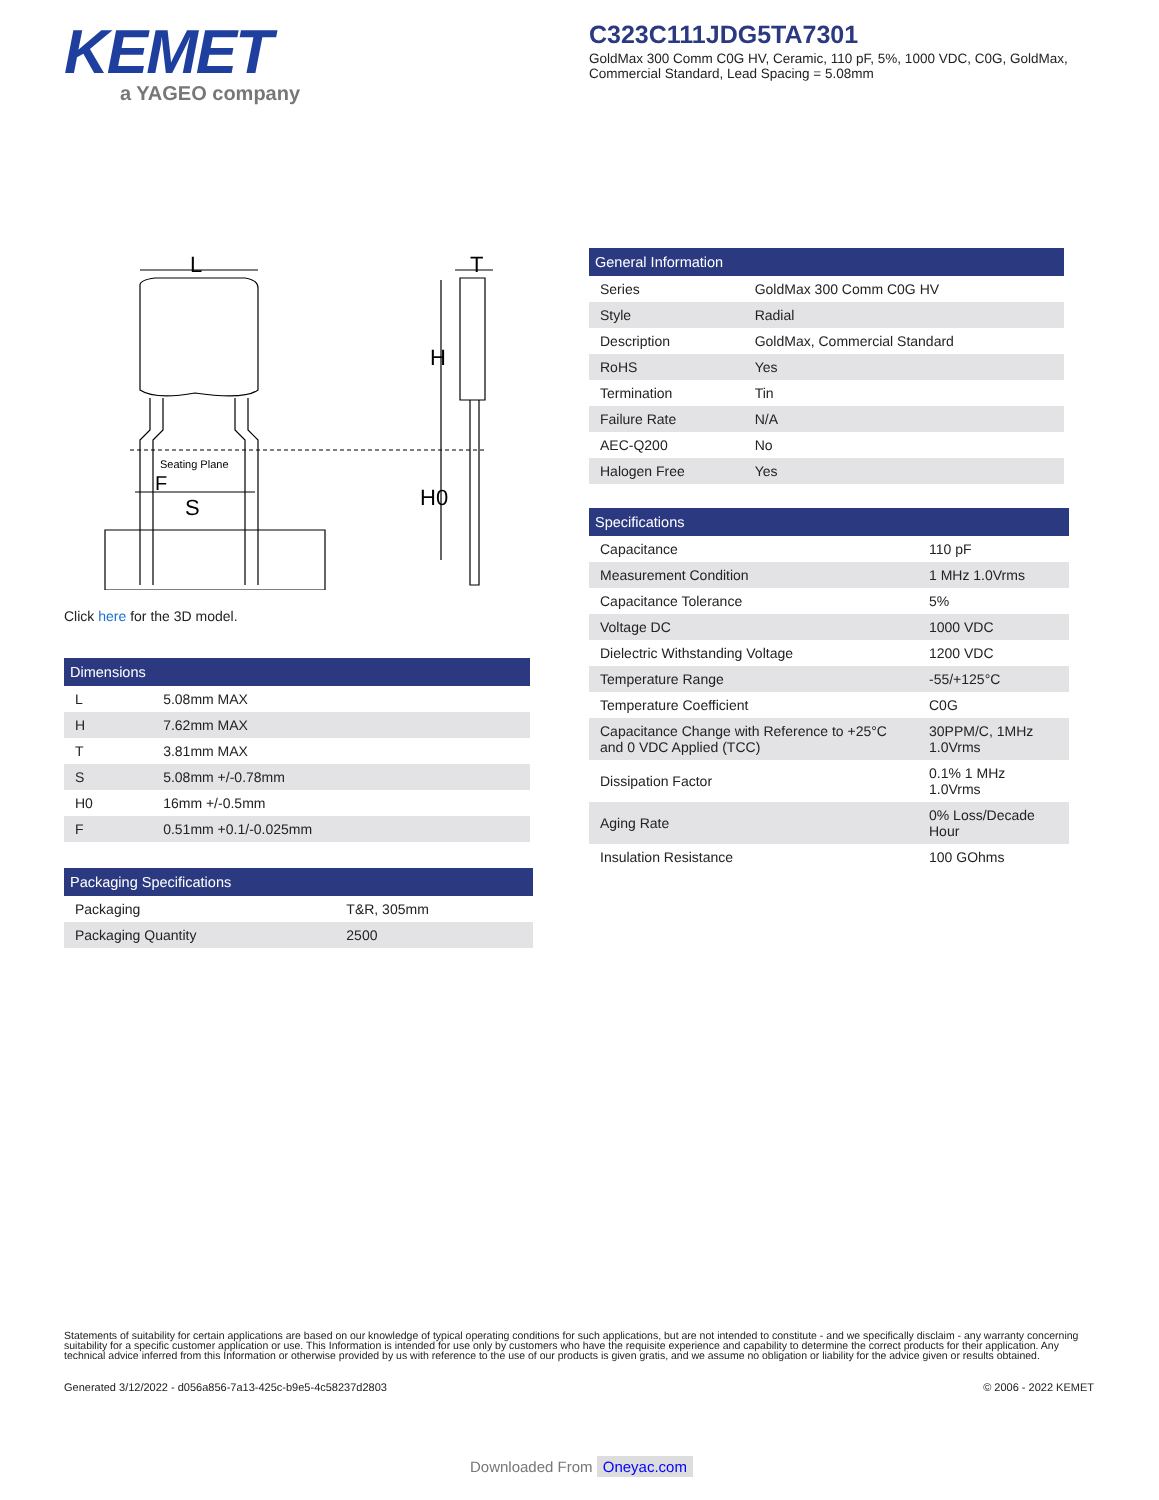KEMET
a YAGEO company
C323C111JDG5TA7301
GoldMax 300 Comm C0G HV, Ceramic, 110 pF, 5%, 1000 VDC, C0G, GoldMax, Commercial Standard, Lead Spacing = 5.08mm
L
T
H
H0
Seating Plane
F
S
Click here for the 3D model.
| Dimensions | |
| --- | --- |
| L | 5.08mm MAX |
| H | 7.62mm MAX |
| T | 3.81mm MAX |
| S | 5.08mm +/-0.78mm |
| H0 | 16mm +/-0.5mm |
| F | 0.51mm +0.1/-0.025mm |
| Packaging Specifications | |
| --- | --- |
| Packaging | T&R, 305mm |
| Packaging Quantity | 2500 |
| General Information | |
| --- | --- |
| Series | GoldMax 300 Comm C0G HV |
| Style | Radial |
| Description | GoldMax, Commercial Standard |
| RoHS | Yes |
| Termination | Tin |
| Failure Rate | N/A |
| AEC-Q200 | No |
| Halogen Free | Yes |
| Specifications | |
| --- | --- |
| Capacitance | 110 pF |
| Measurement Condition | 1 MHz 1.0Vrms |
| Capacitance Tolerance | 5% |
| Voltage DC | 1000 VDC |
| Dielectric Withstanding Voltage | 1200 VDC |
| Temperature Range | -55/+125°C |
| Temperature Coefficient | C0G |
| Capacitance Change with Reference to +25°C and 0 VDC Applied (TCC) | 30PPM/C, 1MHz 1.0Vrms |
| Dissipation Factor | 0.1% 1 MHz 1.0Vrms |
| Aging Rate | 0% Loss/Decade Hour |
| Insulation Resistance | 100 GOhms |
Statements of suitability for certain applications are based on our knowledge of typical operating conditions for such applications, but are not intended to constitute - and we specifically disclaim - any warranty concerning suitability for a specific customer application or use. This Information is intended for use only by customers who have the requisite experience and capability to determine the correct products for their application. Any technical advice inferred from this Information or otherwise provided by us with reference to the use of our products is given gratis, and we assume no obligation or liability for the advice given or results obtained.
Generated 3/12/2022 - d056a856-7a13-425c-b9e5-4c58237d2803 © 2006 - 2022 KEMET
Downloaded From Oneyac.com